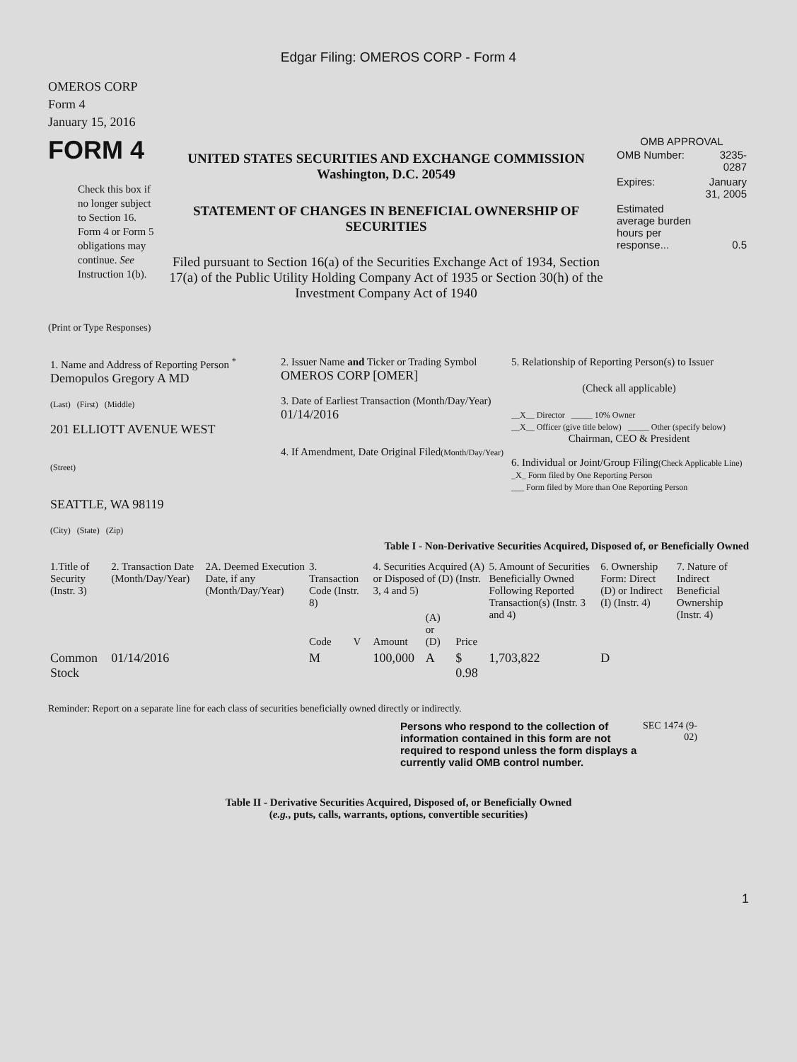Edgar Filing: OMEROS CORP - Form 4
OMEROS CORP
Form 4
January 15, 2016
FORM 4
Check this box if no longer subject to Section 16. Form 4 or Form 5 obligations may continue. See Instruction 1(b).
UNITED STATES SECURITIES AND EXCHANGE COMMISSION
Washington, D.C. 20549
STATEMENT OF CHANGES IN BENEFICIAL OWNERSHIP OF SECURITIES
Filed pursuant to Section 16(a) of the Securities Exchange Act of 1934, Section 17(a) of the Public Utility Holding Company Act of 1935 or Section 30(h) of the Investment Company Act of 1940
OMB APPROVAL
| OMB Number: | 3235-0287 |
| Expires: | January 31, 2005 |
| Estimated average burden hours per response... | 0.5 |
(Print or Type Responses)
| 1. Name and Address of Reporting Person <sup>*</sup> Demopulos Gregory A MD (Last) (First) (Middle) 201 ELLIOTT AVENUE WEST (Street) SEATTLE, WA 98119 (City) (State) (Zip) | 2. Issuer Name and Ticker or Trading Symbol OMEROS CORP [OMER] 3. Date of Earliest Transaction (Month/Day/Year) 01/14/2016 4. If Amendment, Date Original Filed (Month/Day/Year) | 5. Relationship of Reporting Person(s) to Issuer (Check all applicable) __X__ Director _____ 10% Owner __X__ Officer (give title below) _____ Other (specify below) Chairman, CEO & President 6. Individual or Joint/Group Filing (Check Applicable Line) _X_ Form filed by One Reporting Person ___ Form filed by More than One Reporting Person |
Table I - Non-Derivative Securities Acquired, Disposed of, or Beneficially Owned
| 1.Title of Security (Instr. 3) | 2. Transaction Date (Month/Day/Year) | 2A. Deemed Execution Date, if any (Month/Day/Year) | 3. Transaction Code (Instr. 8) | | 4. Securities Acquired (A) or Disposed of (D) (Instr. 3, 4 and 5) | | | 5. Amount of Securities Beneficially Owned Following Reported Transaction(s) (Instr. 3 and 4) | 6. Ownership Form: Direct (D) or Indirect (I) (Instr. 4) | 7. Nature of Indirect Beneficial Ownership (Instr. 4) |
| --- | --- | --- | --- | --- | --- | --- | --- | --- | --- | --- |
| | | | Code | V | Amount | (A) or (D) | Price | | | |
| Common Stock | 01/14/2016 | | M | | 100,000 | A | $ 0.98 | 1,703,822 | D | |
Reminder: Report on a separate line for each class of securities beneficially owned directly or indirectly.
Persons who respond to the collection of information contained in this form are not required to respond unless the form displays a currently valid OMB control number.
SEC 1474 (9-02)
Table II - Derivative Securities Acquired, Disposed of, or Beneficially Owned
(e.g., puts, calls, warrants, options, convertible securities)
1